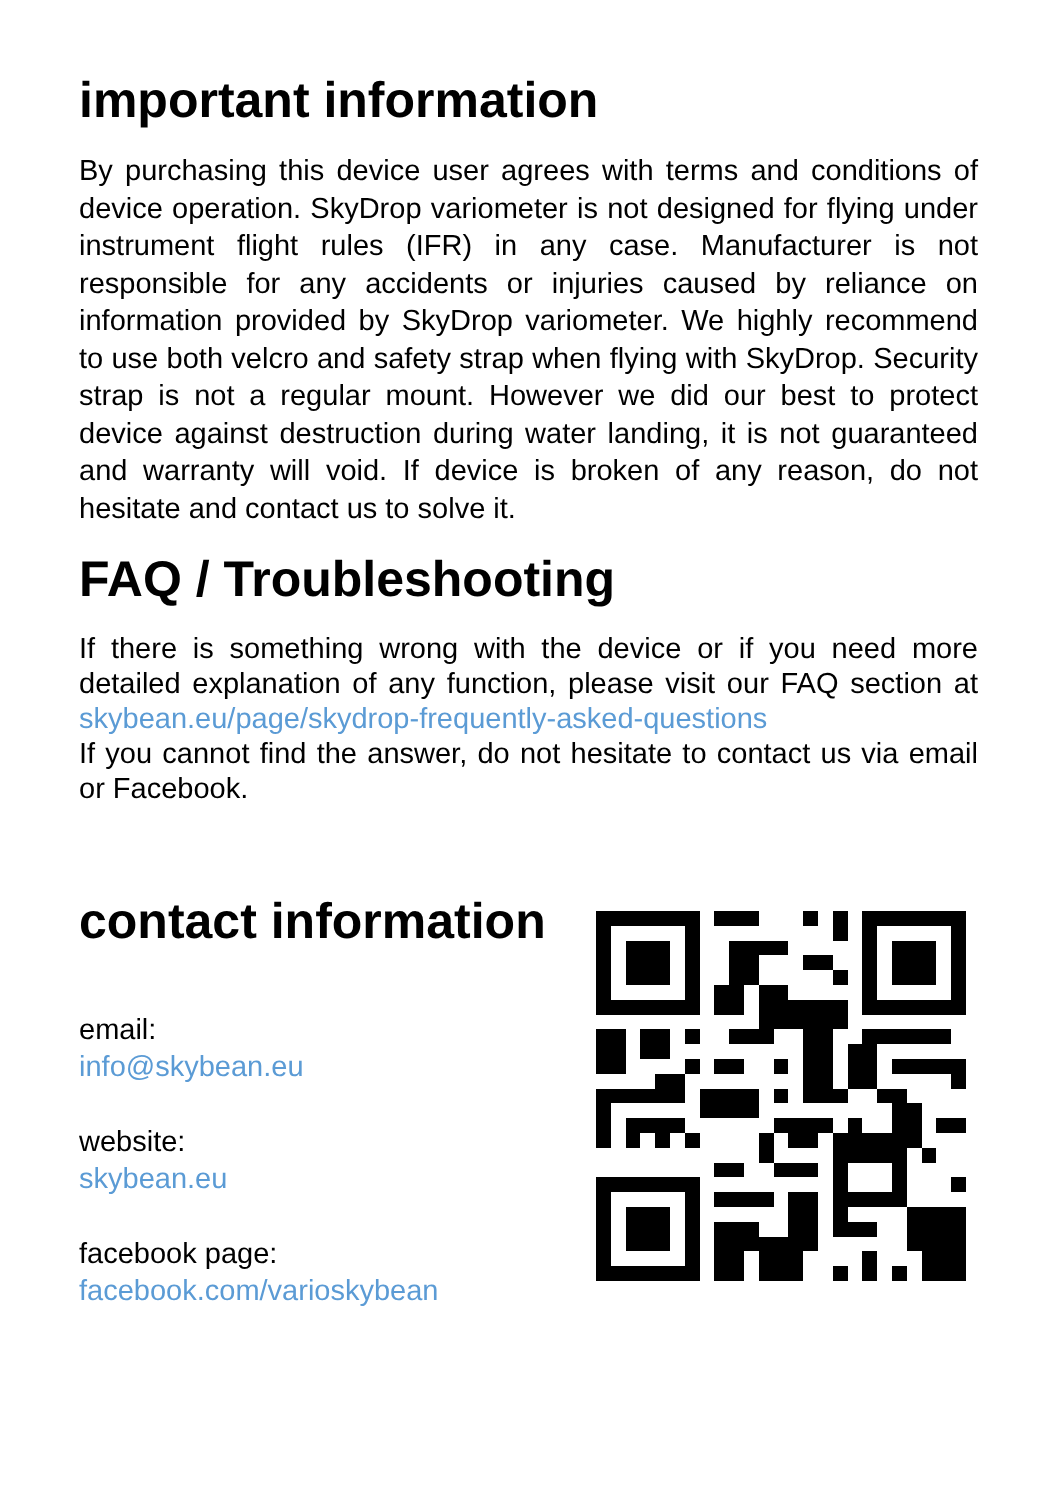important information
By purchasing this device user agrees with terms and conditions of device operation. SkyDrop variometer is not designed for flying under instrument flight rules (IFR) in any case. Manufacturer is not responsible for any accidents or injuries caused by reliance on information provided by SkyDrop variometer. We highly recommend to use both velcro and safety strap when flying with SkyDrop. Security strap is not a regular mount. However we did our best to protect device against destruction during water landing, it is not guaranteed and warranty will void. If device is broken of any reason, do not hesitate and contact us to solve it.
FAQ / Troubleshooting
If there is something wrong with the device or if you need more detailed explanation of any function, please visit our FAQ section at skybean.eu/page/skydrop-frequently-asked-questions
If you cannot find the answer, do not hesitate to contact us via email or Facebook.
contact information
email:
info@skybean.eu
website:
skybean.eu
facebook page:
facebook.com/varioskybean